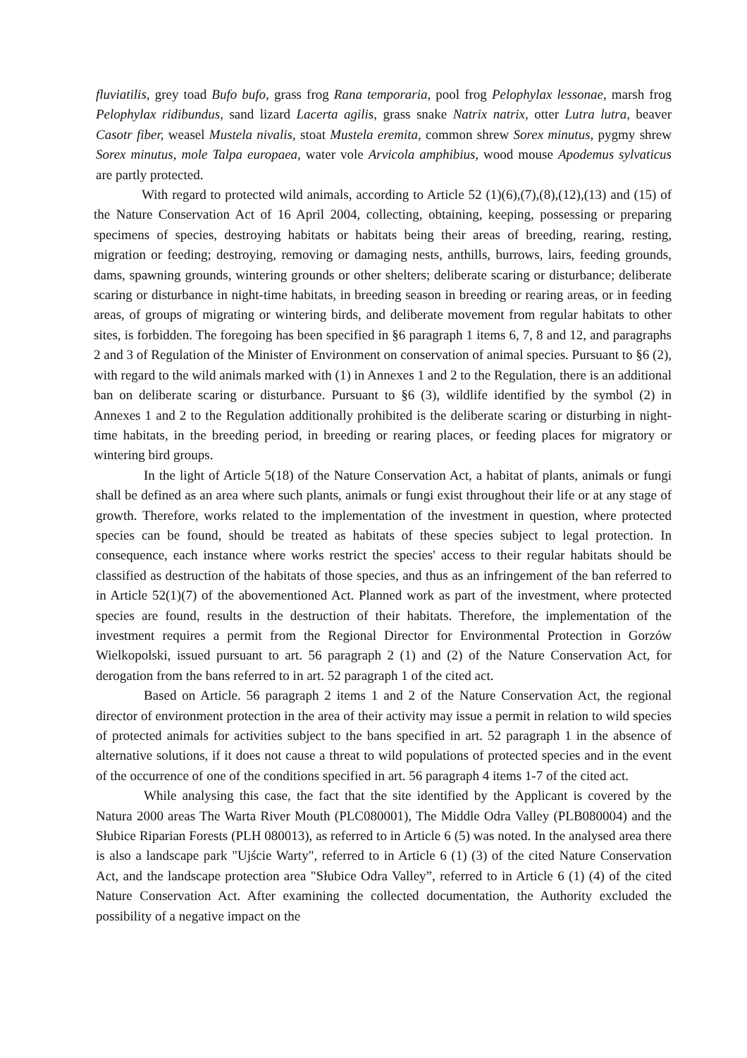fluviatilis, grey toad Bufo bufo, grass frog Rana temporaria, pool frog Pelophylax lessonae, marsh frog Pelophylax ridibundus, sand lizard Lacerta agilis, grass snake Natrix natrix, otter Lutra lutra, beaver Casotr fiber, weasel Mustela nivalis, stoat Mustela eremita, common shrew Sorex minutus, pygmy shrew Sorex minutus, mole Talpa europaea, water vole Arvicola amphibius, wood mouse Apodemus sylvaticus are partly protected.
With regard to protected wild animals, according to Article 52 (1)(6),(7),(8),(12),(13) and (15) of the Nature Conservation Act of 16 April 2004, collecting, obtaining, keeping, possessing or preparing specimens of species, destroying habitats or habitats being their areas of breeding, rearing, resting, migration or feeding; destroying, removing or damaging nests, anthills, burrows, lairs, feeding grounds, dams, spawning grounds, wintering grounds or other shelters; deliberate scaring or disturbance; deliberate scaring or disturbance in night-time habitats, in breeding season in breeding or rearing areas, or in feeding areas, of groups of migrating or wintering birds, and deliberate movement from regular habitats to other sites, is forbidden. The foregoing has been specified in §6 paragraph 1 items 6, 7, 8 and 12, and paragraphs 2 and 3 of Regulation of the Minister of Environment on conservation of animal species. Pursuant to §6 (2), with regard to the wild animals marked with (1) in Annexes 1 and 2 to the Regulation, there is an additional ban on deliberate scaring or disturbance. Pursuant to §6 (3), wildlife identified by the symbol (2) in Annexes 1 and 2 to the Regulation additionally prohibited is the deliberate scaring or disturbing in night-time habitats, in the breeding period, in breeding or rearing places, or feeding places for migratory or wintering bird groups.
In the light of Article 5(18) of the Nature Conservation Act, a habitat of plants, animals or fungi shall be defined as an area where such plants, animals or fungi exist throughout their life or at any stage of growth. Therefore, works related to the implementation of the investment in question, where protected species can be found, should be treated as habitats of these species subject to legal protection. In consequence, each instance where works restrict the species' access to their regular habitats should be classified as destruction of the habitats of those species, and thus as an infringement of the ban referred to in Article 52(1)(7) of the abovementioned Act. Planned work as part of the investment, where protected species are found, results in the destruction of their habitats. Therefore, the implementation of the investment requires a permit from the Regional Director for Environmental Protection in Gorzów Wielkopolski, issued pursuant to art. 56 paragraph 2 (1) and (2) of the Nature Conservation Act, for derogation from the bans referred to in art. 52 paragraph 1 of the cited act.
Based on Article. 56 paragraph 2 items 1 and 2 of the Nature Conservation Act, the regional director of environment protection in the area of their activity may issue a permit in relation to wild species of protected animals for activities subject to the bans specified in art. 52 paragraph 1 in the absence of alternative solutions, if it does not cause a threat to wild populations of protected species and in the event of the occurrence of one of the conditions specified in art. 56 paragraph 4 items 1-7 of the cited act.
While analysing this case, the fact that the site identified by the Applicant is covered by the Natura 2000 areas The Warta River Mouth (PLC080001), The Middle Odra Valley (PLB080004) and the Słubice Riparian Forests (PLH 080013), as referred to in Article 6 (5) was noted. In the analysed area there is also a landscape park "Ujście Warty", referred to in Article 6 (1) (3) of the cited Nature Conservation Act, and the landscape protection area "Słubice Odra Valley”, referred to in Article 6 (1) (4) of the cited Nature Conservation Act. After examining the collected documentation, the Authority excluded the possibility of a negative impact on the